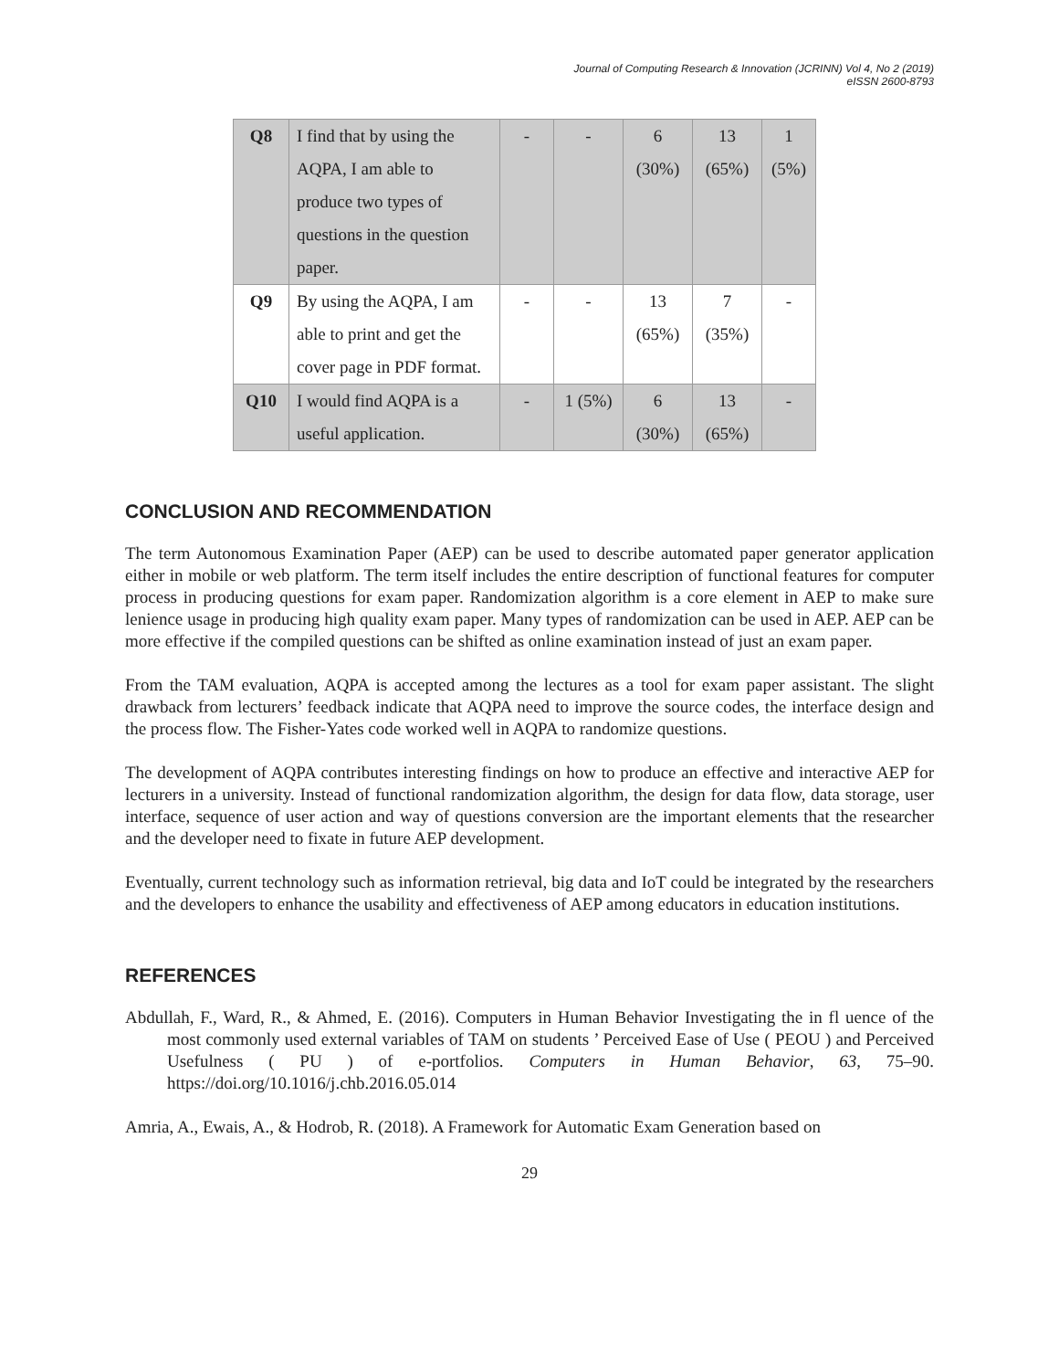Journal of Computing Research & Innovation (JCRINN) Vol 4, No 2 (2019)
eISSN 2600-8793
| Q8 | I find that by using the AQPA, I am able to produce two types of questions in the question paper. | - | - | 6 (30%) | 13 (65%) | 1 (5%) |
| Q9 | By using the AQPA, I am able to print and get the cover page in PDF format. | - | - | 13 (65%) | 7 (35%) | - |
| Q10 | I would find AQPA is a useful application. | - | 1 (5%) | 6 (30%) | 13 (65%) | - |
CONCLUSION AND RECOMMENDATION
The term Autonomous Examination Paper (AEP) can be used to describe automated paper generator application either in mobile or web platform. The term itself includes the entire description of functional features for computer process in producing questions for exam paper. Randomization algorithm is a core element in AEP to make sure lenience usage in producing high quality exam paper. Many types of randomization can be used in AEP. AEP can be more effective if the compiled questions can be shifted as online examination instead of just an exam paper.
From the TAM evaluation, AQPA is accepted among the lectures as a tool for exam paper assistant. The slight drawback from lecturers’ feedback indicate that AQPA need to improve the source codes, the interface design and the process flow. The Fisher-Yates code worked well in AQPA to randomize questions.
The development of AQPA contributes interesting findings on how to produce an effective and interactive AEP for lecturers in a university. Instead of functional randomization algorithm, the design for data flow, data storage, user interface, sequence of user action and way of questions conversion are the important elements that the researcher and the developer need to fixate in future AEP development.
Eventually, current technology such as information retrieval, big data and IoT could be integrated by the researchers and the developers to enhance the usability and effectiveness of AEP among educators in education institutions.
REFERENCES
Abdullah, F., Ward, R., & Ahmed, E. (2016). Computers in Human Behavior Investigating the in fl uence of the most commonly used external variables of TAM on students ’ Perceived Ease of Use ( PEOU ) and Perceived Usefulness ( PU ) of e-portfolios. Computers in Human Behavior, 63, 75–90. https://doi.org/10.1016/j.chb.2016.05.014
Amria, A., Ewais, A., & Hodrob, R. (2018). A Framework for Automatic Exam Generation based on
29